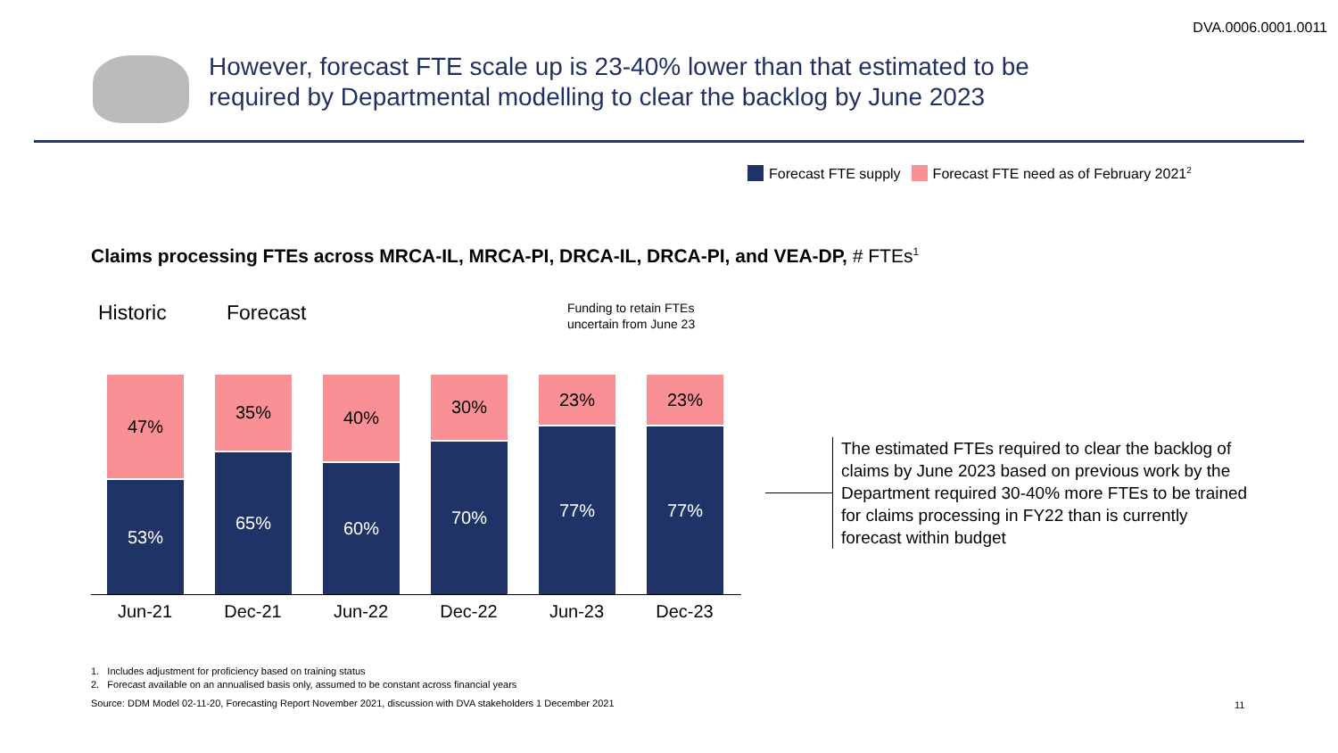DVA.0006.0001.0011
However, forecast FTE scale up is 23-40% lower than that estimated to be required by Departmental modelling to clear the backlog by June 2023
Forecast FTE supply Forecast FTE need as of February 2021<sup>2</sup>
Claims processing FTEs across MRCA-IL, MRCA-PI, DRCA-IL, DRCA-PI, and VEA-DP, # FTEs<sup>1</sup>
Historic Forecast
Funding to retain FTEs
uncertain from June 23
47%
53%
35%
65%
40%
60%
30%
70%
23%
77%
23%
77%
Jun-21 Dec-21 Jun-22 Dec-22 Jun-23 Dec-23
The estimated FTEs required to clear the backlog of claims by June 2023 based on previous work by the Department required 30-40% more FTEs to be trained for claims processing in FY22 than is currently forecast within budget
1. Includes adjustment for proficiency based on training status
2. Forecast available on an annualised basis only, assumed to be constant across financial years
Source: DDM Model 02-11-20, Forecasting Report November 2021, discussion with DVA stakeholders 1 December 2021
11